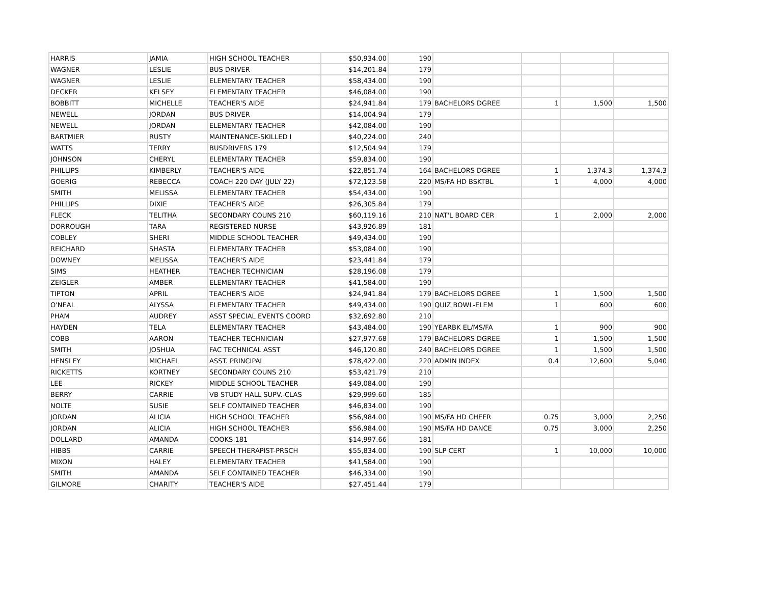| HARRIS | JAMIA | HIGH SCHOOL TEACHER | $50,934.00 | 190 | | | | |
| WAGNER | LESLIE | BUS DRIVER | $14,201.84 | 179 | | | | |
| WAGNER | LESLIE | ELEMENTARY TEACHER | $58,434.00 | 190 | | | | |
| DECKER | KELSEY | ELEMENTARY TEACHER | $46,084.00 | 190 | | | | |
| BOBBITT | MICHELLE | TEACHER'S AIDE | $24,941.84 | 179 | BACHELORS DGREE | 1 | 1,500 | 1,500 |
| NEWELL | JORDAN | BUS DRIVER | $14,004.94 | 179 | | | | |
| NEWELL | JORDAN | ELEMENTARY TEACHER | $42,084.00 | 190 | | | | |
| BARTMIER | RUSTY | MAINTENANCE-SKILLED I | $40,224.00 | 240 | | | | |
| WATTS | TERRY | BUSDRIVERS 179 | $12,504.94 | 179 | | | | |
| JOHNSON | CHERYL | ELEMENTARY TEACHER | $59,834.00 | 190 | | | | |
| PHILLIPS | KIMBERLY | TEACHER'S AIDE | $22,851.74 | 164 | BACHELORS DGREE | 1 | 1,374.3 | 1,374.3 |
| GOERIG | REBECCA | COACH 220 DAY (JULY 22) | $72,123.58 | 220 | MS/FA HD BSKTBL | 1 | 4,000 | 4,000 |
| SMITH | MELISSA | ELEMENTARY TEACHER | $54,434.00 | 190 | | | | |
| PHILLIPS | DIXIE | TEACHER'S AIDE | $26,305.84 | 179 | | | | |
| FLECK | TELITHA | SECONDARY COUNS 210 | $60,119.16 | 210 | NAT'L BOARD CER | 1 | 2,000 | 2,000 |
| DORROUGH | TARA | REGISTERED NURSE | $43,926.89 | 181 | | | | |
| COBLEY | SHERI | MIDDLE SCHOOL TEACHER | $49,434.00 | 190 | | | | |
| REICHARD | SHASTA | ELEMENTARY TEACHER | $53,084.00 | 190 | | | | |
| DOWNEY | MELISSA | TEACHER'S AIDE | $23,441.84 | 179 | | | | |
| SIMS | HEATHER | TEACHER TECHNICIAN | $28,196.08 | 179 | | | | |
| ZEIGLER | AMBER | ELEMENTARY TEACHER | $41,584.00 | 190 | | | | |
| TIPTON | APRIL | TEACHER'S AIDE | $24,941.84 | 179 | BACHELORS DGREE | 1 | 1,500 | 1,500 |
| O'NEAL | ALYSSA | ELEMENTARY TEACHER | $49,434.00 | 190 | QUIZ BOWL-ELEM | 1 | 600 | 600 |
| PHAM | AUDREY | ASST SPECIAL EVENTS COORD | $32,692.80 | 210 | | | | |
| HAYDEN | TELA | ELEMENTARY TEACHER | $43,484.00 | 190 | YEARBK EL/MS/FA | 1 | 900 | 900 |
| COBB | AARON | TEACHER TECHNICIAN | $27,977.68 | 179 | BACHELORS DGREE | 1 | 1,500 | 1,500 |
| SMITH | JOSHUA | FAC TECHNICAL ASST | $46,120.80 | 240 | BACHELORS DGREE | 1 | 1,500 | 1,500 |
| HENSLEY | MICHAEL | ASST. PRINCIPAL | $78,422.00 | 220 | ADMIN INDEX | 0.4 | 12,600 | 5,040 |
| RICKETTS | KORTNEY | SECONDARY COUNS 210 | $53,421.79 | 210 | | | | |
| LEE | RICKEY | MIDDLE SCHOOL TEACHER | $49,084.00 | 190 | | | | |
| BERRY | CARRIE | VB STUDY HALL SUPV.-CLAS | $29,999.60 | 185 | | | | |
| NOLTE | SUSIE | SELF CONTAINED TEACHER | $46,834.00 | 190 | | | | |
| JORDAN | ALICIA | HIGH SCHOOL TEACHER | $56,984.00 | 190 | MS/FA HD CHEER | 0.75 | 3,000 | 2,250 |
| JORDAN | ALICIA | HIGH SCHOOL TEACHER | $56,984.00 | 190 | MS/FA HD DANCE | 0.75 | 3,000 | 2,250 |
| DOLLARD | AMANDA | COOKS 181 | $14,997.66 | 181 | | | | |
| HIBBS | CARRIE | SPEECH THERAPIST-PRSCH | $55,834.00 | 190 | SLP CERT | 1 | 10,000 | 10,000 |
| MIXON | HALEY | ELEMENTARY TEACHER | $41,584.00 | 190 | | | | |
| SMITH | AMANDA | SELF CONTAINED TEACHER | $46,334.00 | 190 | | | | |
| GILMORE | CHARITY | TEACHER'S AIDE | $27,451.44 | 179 | | | | |